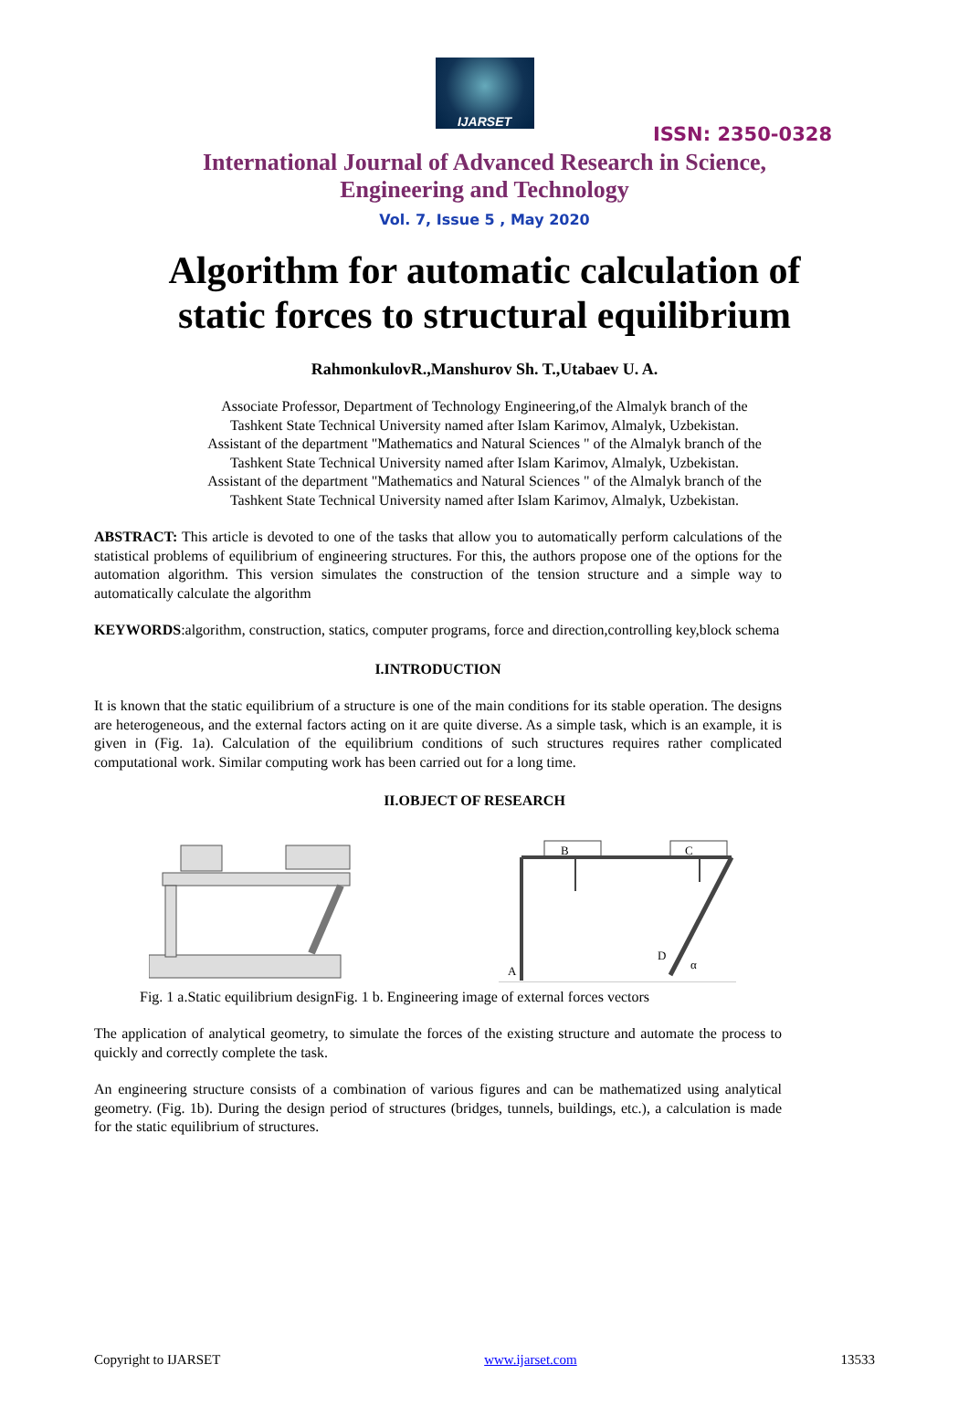IJARSET
ISSN: 2350-0328
International Journal of Advanced Research in Science,
Engineering and Technology
Vol. 7, Issue 5 , May 2020
Algorithm for automatic calculation of static forces to structural equilibrium
RahmonkulovR.,Manshurov Sh. T.,Utabaev U. A.
Associate Professor, Department of Technology Engineering,of the Almalyk branch of the
Tashkent State Technical University named after Islam Karimov, Almalyk, Uzbekistan.
Assistant of the department "Mathematics and Natural Sciences " of the Almalyk branch of the
Tashkent State Technical University named after Islam Karimov, Almalyk, Uzbekistan.
Assistant of the department "Mathematics and Natural Sciences " of the Almalyk branch of the
Tashkent State Technical University named after Islam Karimov, Almalyk, Uzbekistan.
ABSTRACT: This article is devoted to one of the tasks that allow you to automatically perform calculations of the statistical problems of equilibrium of engineering structures. For this, the authors propose one of the options for the automation algorithm. This version simulates the construction of the tension structure and a simple way to automatically calculate the algorithm
KEYWORDS:algorithm, construction, statics, computer programs, force and direction,controlling key,block schema
I.INTRODUCTION
It is known that the static equilibrium of a structure is one of the main conditions for its stable operation. The designs are heterogeneous, and the external factors acting on it are quite diverse. As a simple task, which is an example, it is given in (Fig. 1a). Calculation of the equilibrium conditions of such structures requires rather complicated computational work. Similar computing work has been carried out for a long time.
II.OBJECT OF RESEARCH
B
C
A
D
α
Fig. 1 a.Static equilibrium designFig. 1 b. Engineering image of external forces vectors
The application of analytical geometry, to simulate the forces of the existing structure and automate the process to quickly and correctly complete the task.
An engineering structure consists of a combination of various figures and can be mathematized using analytical geometry. (Fig. 1b). During the design period of structures (bridges, tunnels, buildings, etc.), a calculation is made for the static equilibrium of structures.
Copyright to IJARSET www.ijarset.com 13533